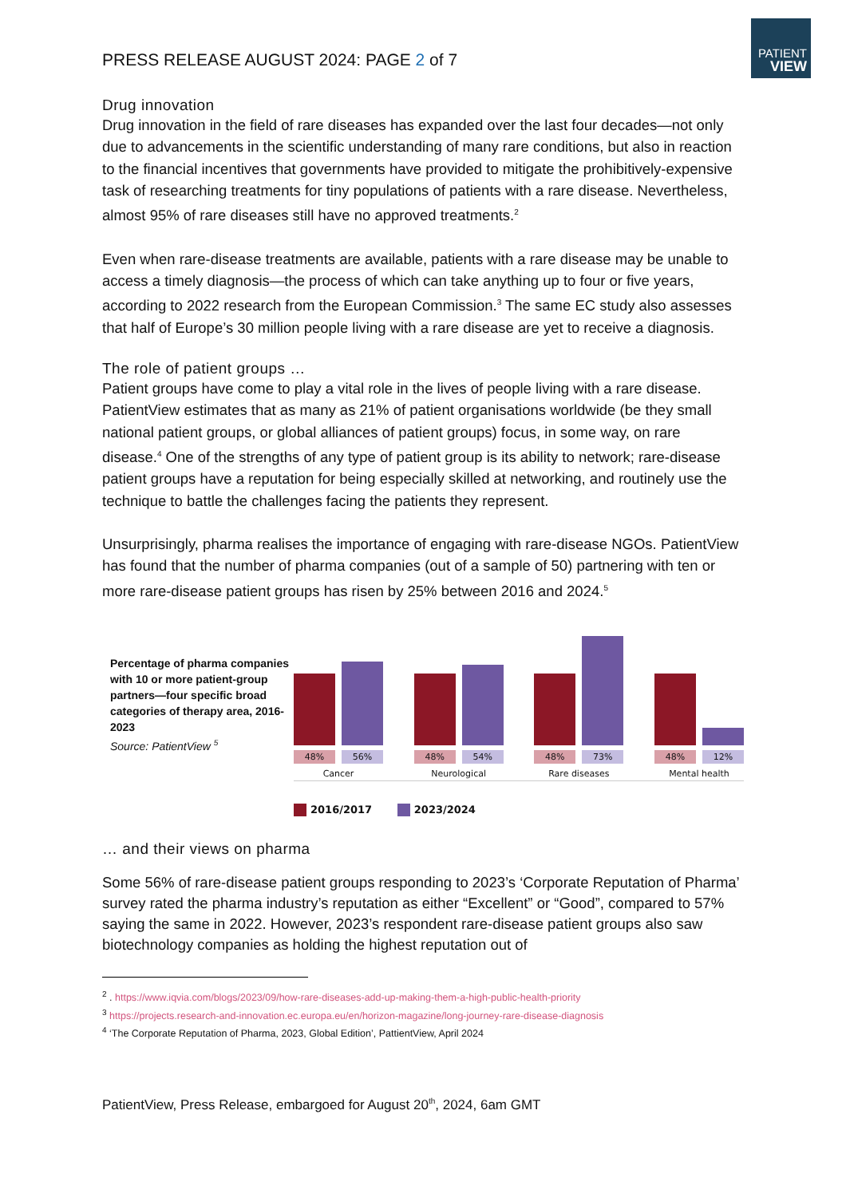PATIENT
VIEW
PRESS RELEASE AUGUST 2024: PAGE 2 of 7
Drug innovation
Drug innovation in the field of rare diseases has expanded over the last four decades—not only due to advancements in the scientific understanding of many rare conditions, but also in reaction to the financial incentives that governments have provided to mitigate the prohibitively-expensive task of researching treatments for tiny populations of patients with a rare disease. Nevertheless, almost 95% of rare diseases still have no approved treatments.<sup>2</sup>
Even when rare-disease treatments are available, patients with a rare disease may be unable to access a timely diagnosis—the process of which can take anything up to four or five years, according to 2022 research from the European Commission.<sup>3</sup> The same EC study also assesses that half of Europe’s 30 million people living with a rare disease are yet to receive a diagnosis.
The role of patient groups …
Patient groups have come to play a vital role in the lives of people living with a rare disease. PatientView estimates that as many as 21% of patient organisations worldwide (be they small national patient groups, or global alliances of patient groups) focus, in some way, on rare disease.<sup>4</sup> One of the strengths of any type of patient group is its ability to network; rare-disease patient groups have a reputation for being especially skilled at networking, and routinely use the technique to battle the challenges facing the patients they represent.
Unsurprisingly, pharma realises the importance of engaging with rare-disease NGOs. PatientView has found that the number of pharma companies (out of a sample of 50) partnering with ten or more rare-disease patient groups has risen by 25% between 2016 and 2024.<sup>5</sup>
Percentage of pharma companies with 10 or more patient-group partners—four specific broad categories of therapy area, 2016-2023
Source: PatientView <sup>5</sup>
48% 56%
Cancer
48% 54%
Neurological
48% 73%
Rare diseases
48% 12%
Mental health
2016/2017 2023/2024
… and their views on pharma
Some 56% of rare-disease patient groups responding to 2023’s ‘Corporate Reputation of Pharma’ survey rated the pharma industry’s reputation as either “Excellent” or “Good”, compared to 57% saying the same in 2022. However, 2023’s respondent rare-disease patient groups also saw biotechnology companies as holding the highest reputation out of
<sup>2</sup> . https://www.iqvia.com/blogs/2023/09/how-rare-diseases-add-up-making-them-a-high-public-health-priority
<sup>3</sup> https://projects.research-and-innovation.ec.europa.eu/en/horizon-magazine/long-journey-rare-disease-diagnosis
<sup>4</sup> ‘The Corporate Reputation of Pharma, 2023, Global Edition’, PattientView, April 2024
PatientView, Press Release, embargoed for August 20<sup>th</sup>, 2024, 6am GMT